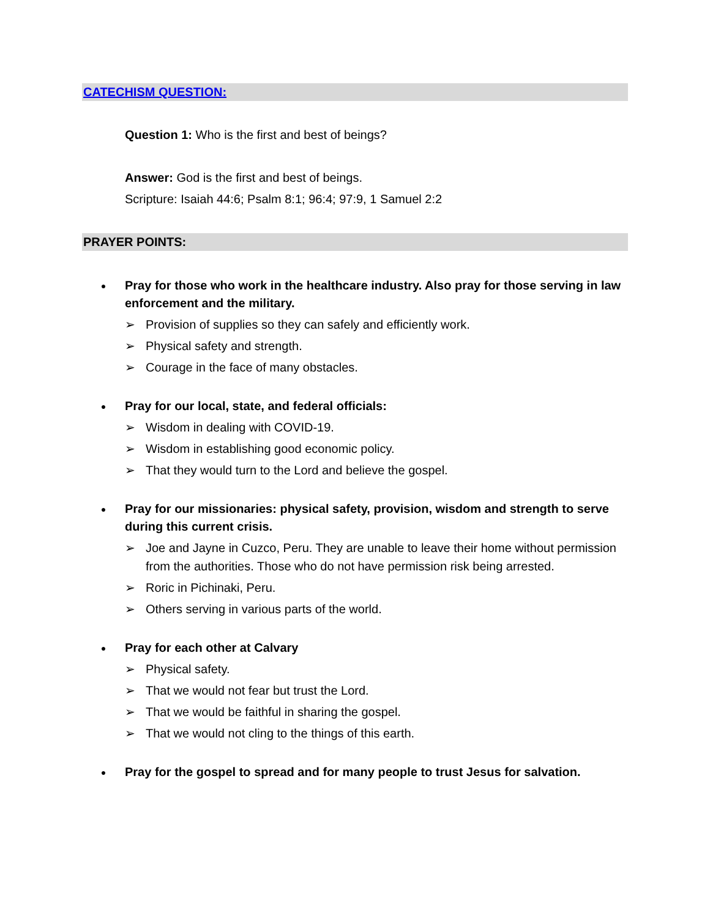CATECHISM QUESTION:
Question 1: Who is the first and best of beings?
Answer: God is the first and best of beings.
Scripture: Isaiah 44:6; Psalm 8:1; 96:4; 97:9, 1 Samuel 2:2
PRAYER POINTS:
●
Pray for those who work in the healthcare industry. Also pray for those serving in law enforcement and the military.
➢ Provision of supplies so they can safely and efficiently work.
➢ Physical safety and strength.
➢ Courage in the face of many obstacles.
●
Pray for our local, state, and federal officials:
➢ Wisdom in dealing with COVID-19.
➢ Wisdom in establishing good economic policy.
➢ That they would turn to the Lord and believe the gospel.
●
Pray for our missionaries: physical safety, provision, wisdom and strength to serve during this current crisis.
➢ Joe and Jayne in Cuzco, Peru. They are unable to leave their home without permission from the authorities. Those who do not have permission risk being arrested.
➢ Roric in Pichinaki, Peru.
➢ Others serving in various parts of the world.
●
Pray for each other at Calvary
➢ Physical safety.
➢ That we would not fear but trust the Lord.
➢ That we would be faithful in sharing the gospel.
➢ That we would not cling to the things of this earth.
●
Pray for the gospel to spread and for many people to trust Jesus for salvation.